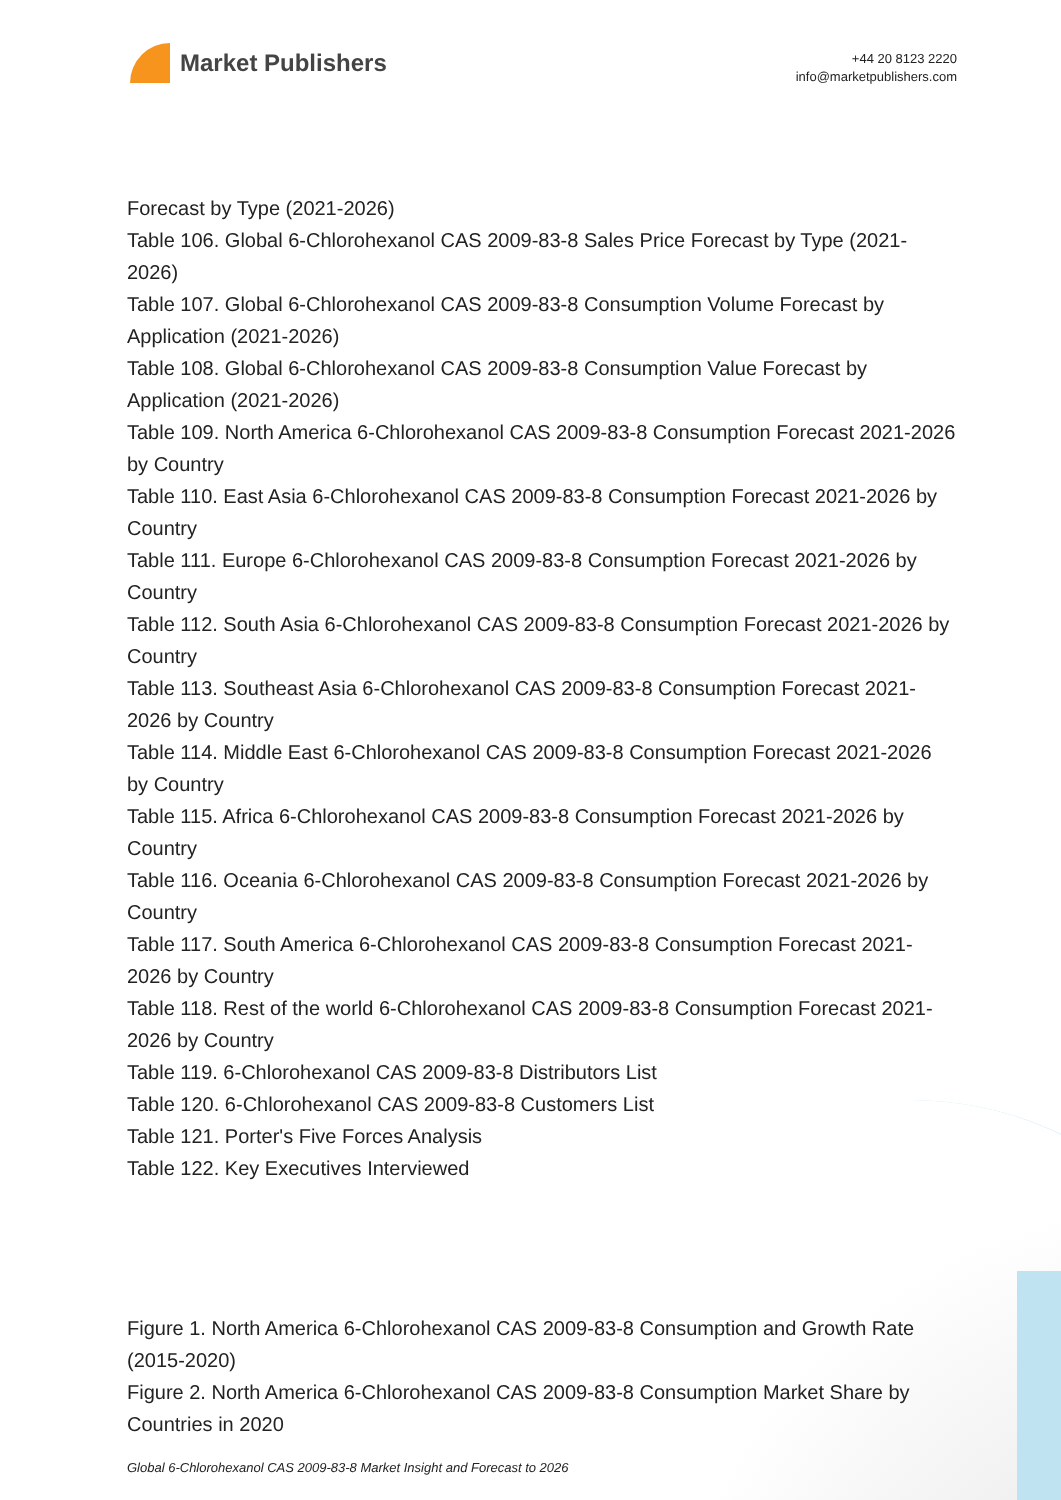Market Publishers
+44 20 8123 2220
info@marketpublishers.com
Forecast by Type (2021-2026)
Table 106. Global 6-Chlorohexanol CAS 2009-83-8 Sales Price Forecast by Type (2021-2026)
Table 107. Global 6-Chlorohexanol CAS 2009-83-8 Consumption Volume Forecast by Application (2021-2026)
Table 108. Global 6-Chlorohexanol CAS 2009-83-8 Consumption Value Forecast by Application (2021-2026)
Table 109. North America 6-Chlorohexanol CAS 2009-83-8 Consumption Forecast 2021-2026 by Country
Table 110. East Asia 6-Chlorohexanol CAS 2009-83-8 Consumption Forecast 2021-2026 by Country
Table 111. Europe 6-Chlorohexanol CAS 2009-83-8 Consumption Forecast 2021-2026 by Country
Table 112. South Asia 6-Chlorohexanol CAS 2009-83-8 Consumption Forecast 2021-2026 by Country
Table 113. Southeast Asia 6-Chlorohexanol CAS 2009-83-8 Consumption Forecast 2021-2026 by Country
Table 114. Middle East 6-Chlorohexanol CAS 2009-83-8 Consumption Forecast 2021-2026 by Country
Table 115. Africa 6-Chlorohexanol CAS 2009-83-8 Consumption Forecast 2021-2026 by Country
Table 116. Oceania 6-Chlorohexanol CAS 2009-83-8 Consumption Forecast 2021-2026 by Country
Table 117. South America 6-Chlorohexanol CAS 2009-83-8 Consumption Forecast 2021-2026 by Country
Table 118. Rest of the world 6-Chlorohexanol CAS 2009-83-8 Consumption Forecast 2021-2026 by Country
Table 119. 6-Chlorohexanol CAS 2009-83-8 Distributors List
Table 120. 6-Chlorohexanol CAS 2009-83-8 Customers List
Table 121. Porter's Five Forces Analysis
Table 122. Key Executives Interviewed
Figure 1. North America 6-Chlorohexanol CAS 2009-83-8 Consumption and Growth Rate (2015-2020)
Figure 2. North America 6-Chlorohexanol CAS 2009-83-8 Consumption Market Share by Countries in 2020
Global 6-Chlorohexanol CAS 2009-83-8 Market Insight and Forecast to 2026